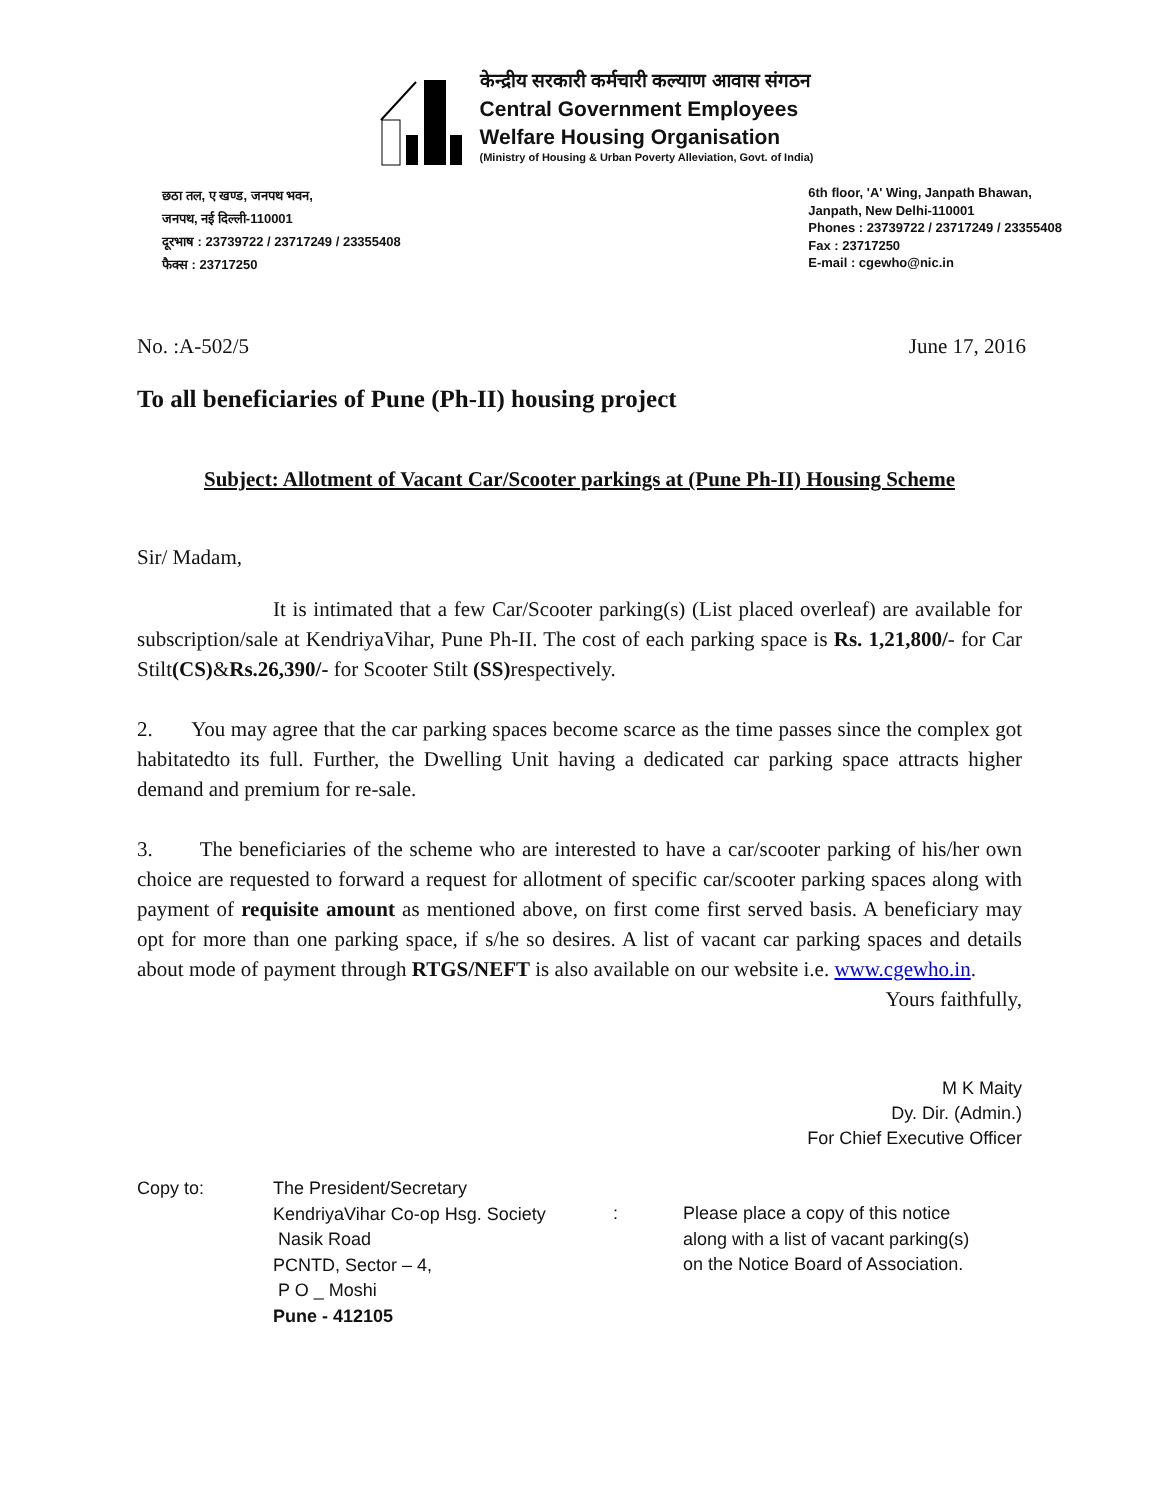केन्द्रीय सरकारी कर्मचारी कल्याण आवास संगठन
Central Government Employees
Welfare Housing Organisation
(Ministry of Housing & Urban Poverty Alleviation, Govt. of India)
छठा तल, ए खण्ड, जनपथ भवन,
जनपथ, नई दिल्ली-110001
दूरभाष : 23739722 / 23717249 / 23355408
फैक्स : 23717250
6th floor, 'A' Wing, Janpath Bhawan,
Janpath, New Delhi-110001
Phones : 23739722 / 23717249 / 23355408
Fax : 23717250
E-mail : cgewho@nic.in
No. :A-502/5 June 17, 2016
To all beneficiaries of Pune (Ph-II) housing project
Subject: Allotment of Vacant Car/Scooter parkings at (Pune Ph-II) Housing Scheme
Sir/ Madam,
It is intimated that a few Car/Scooter parking(s) (List placed overleaf) are available for subscription/sale at KendriyaVihar, Pune Ph-II. The cost of each parking space is Rs. 1,21,800/- for Car Stilt(CS)&Rs.26,390/- for Scooter Stilt (SS) respectively.
2. You may agree that the car parking spaces become scarce as the time passes since the complex got habitatedto its full. Further, the Dwelling Unit having a dedicated car parking space attracts higher demand and premium for re-sale.
3. The beneficiaries of the scheme who are interested to have a car/scooter parking of his/her own choice are requested to forward a request for allotment of specific car/scooter parking spaces along with payment of requisite amount as mentioned above, on first come first served basis. A beneficiary may opt for more than one parking space, if s/he so desires. A list of vacant car parking spaces and details about mode of payment through RTGS/NEFT is also available on our website i.e. www.cgewho.in.
Yours faithfully,
M K Maity
Dy. Dir. (Admin.)
For Chief Executive Officer
Copy to: The President/Secretary
KendriyaVihar Co-op Hsg. Society
Nasik Road
PCNTD, Sector – 4,
P O _ Moshi
Pune - 412105
: Please place a copy of this notice
along with a list of vacant parking(s)
on the Notice Board of Association.